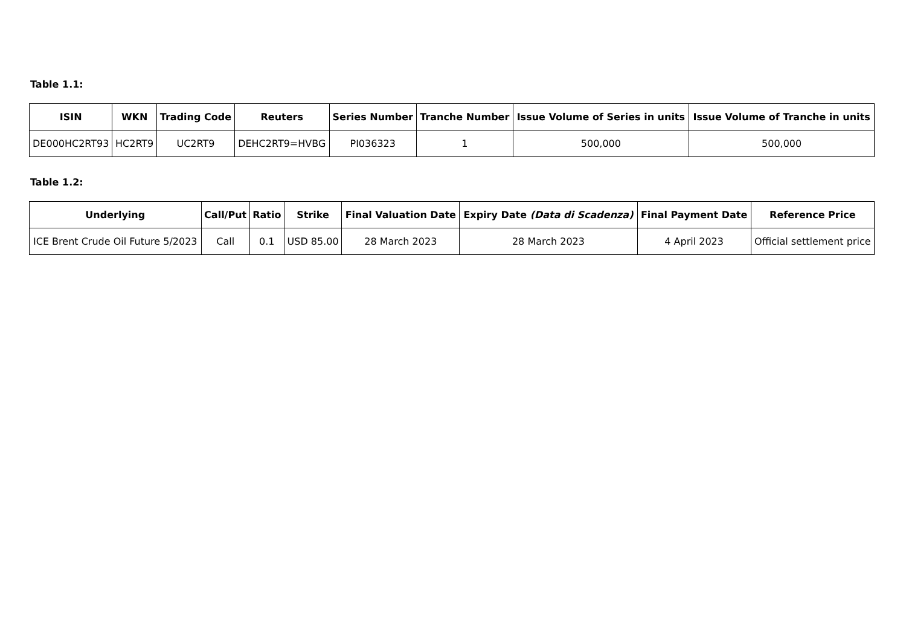Table 1.1:
| ISIN | WKN | Trading Code | Reuters | Series Number | Tranche Number | Issue Volume of Series in units | Issue Volume of Tranche in units |
| --- | --- | --- | --- | --- | --- | --- | --- |
| DE000HC2RT93 | HC2RT9 | UC2RT9 | DEHC2RT9=HVBG | PI036323 | 1 | 500,000 | 500,000 |
Table 1.2:
| Underlying | Call/Put | Ratio | Strike | Final Valuation Date | Expiry Date (Data di Scadenza) | Final Payment Date | Reference Price |
| --- | --- | --- | --- | --- | --- | --- | --- |
| ICE Brent Crude Oil Future 5/2023 | Call | 0.1 | USD 85.00 | 28 March 2023 | 28 March 2023 | 4 April 2023 | Official settlement price |